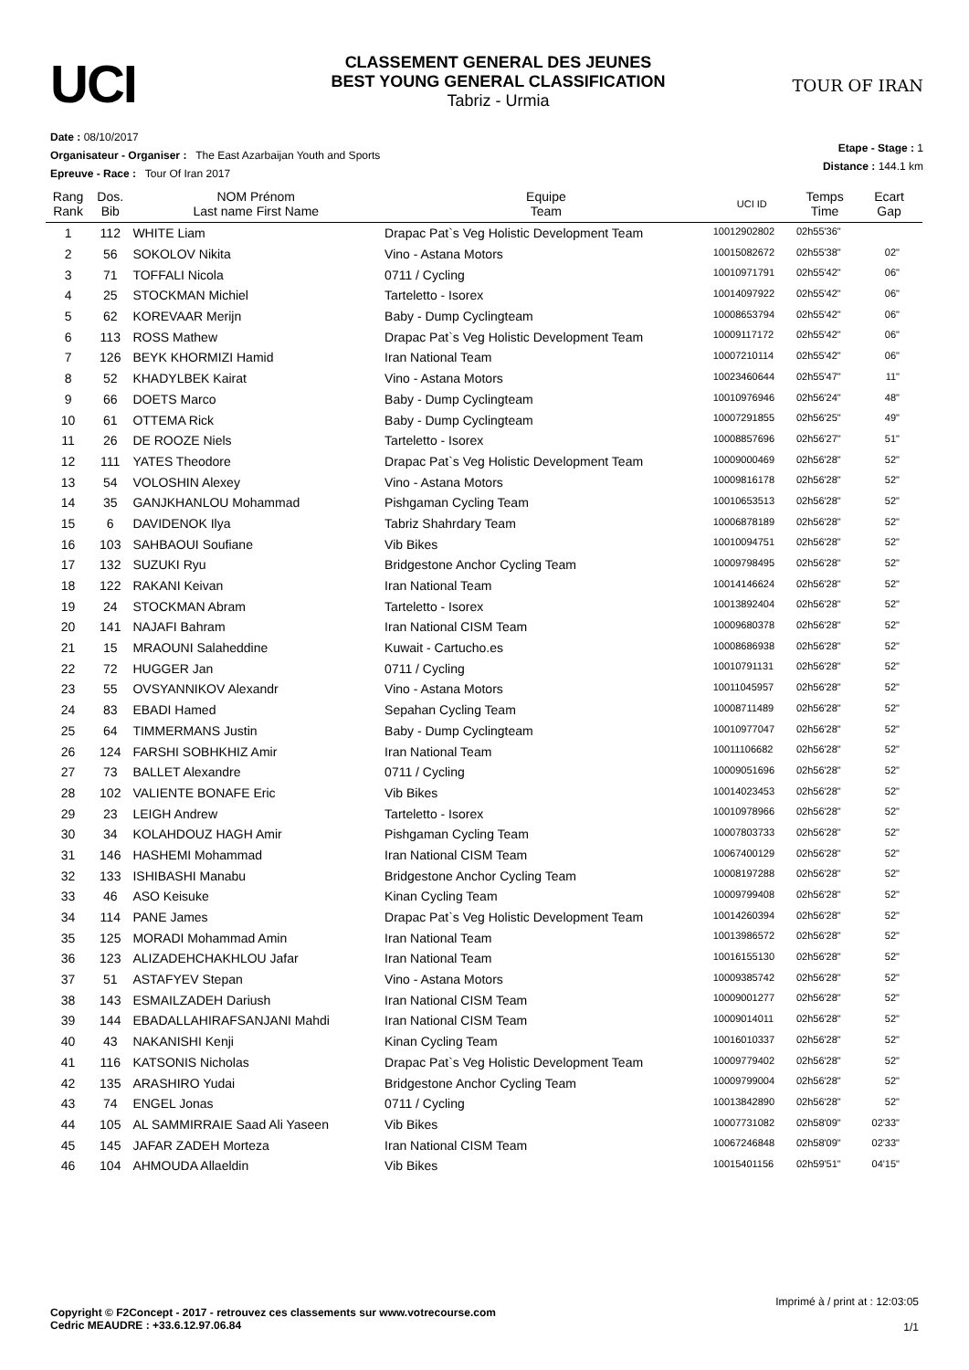UCI
CLASSEMENT GENERAL DES JEUNES
BEST YOUNG GENERAL CLASSIFICATION
Tabriz - Urmia
TOUR OF IRAN
Date : 08/10/2017
Organisateur - Organiser : The East Azarbaijan Youth and Sports
Epreuve - Race : Tour Of Iran 2017
Etape - Stage : 1
Distance : 144.1 km
| Rang Rank | Dos. Bib | NOM Prénom Last name First Name | Equipe Team | UCI ID | Temps Time | Ecart Gap |
| --- | --- | --- | --- | --- | --- | --- |
| 1 | 112 | WHITE Liam | Drapac Pat`s Veg Holistic Development Team | 10012902802 | 02h55'36" | |
| 2 | 56 | SOKOLOV Nikita | Vino - Astana Motors | 10015082672 | 02h55'38" | 02" |
| 3 | 71 | TOFFALI Nicola | 0711 / Cycling | 10010971791 | 02h55'42" | 06" |
| 4 | 25 | STOCKMAN Michiel | Tarteletto - Isorex | 10014097922 | 02h55'42" | 06" |
| 5 | 62 | KOREVAAR Merijn | Baby - Dump Cyclingteam | 10008653794 | 02h55'42" | 06" |
| 6 | 113 | ROSS Mathew | Drapac Pat`s Veg Holistic Development Team | 10009117172 | 02h55'42" | 06" |
| 7 | 126 | BEYK KHORMIZI Hamid | Iran National Team | 10007210114 | 02h55'42" | 06" |
| 8 | 52 | KHADYLBEK Kairat | Vino - Astana Motors | 10023460644 | 02h55'47" | 11" |
| 9 | 66 | DOETS Marco | Baby - Dump Cyclingteam | 10010976946 | 02h56'24" | 48" |
| 10 | 61 | OTTEMA Rick | Baby - Dump Cyclingteam | 10007291855 | 02h56'25" | 49" |
| 11 | 26 | DE ROOZE Niels | Tarteletto - Isorex | 10008857696 | 02h56'27" | 51" |
| 12 | 111 | YATES Theodore | Drapac Pat`s Veg Holistic Development Team | 10009000469 | 02h56'28" | 52" |
| 13 | 54 | VOLOSHIN Alexey | Vino - Astana Motors | 10009816178 | 02h56'28" | 52" |
| 14 | 35 | GANJKHANLOU Mohammad | Pishgaman Cycling Team | 10010653513 | 02h56'28" | 52" |
| 15 | 6 | DAVIDENOK Ilya | Tabriz Shahrdary Team | 10006878189 | 02h56'28" | 52" |
| 16 | 103 | SAHBAOUI Soufiane | Vib Bikes | 10010094751 | 02h56'28" | 52" |
| 17 | 132 | SUZUKI Ryu | Bridgestone Anchor Cycling Team | 10009798495 | 02h56'28" | 52" |
| 18 | 122 | RAKANI Keivan | Iran National Team | 10014146624 | 02h56'28" | 52" |
| 19 | 24 | STOCKMAN Abram | Tarteletto - Isorex | 10013892404 | 02h56'28" | 52" |
| 20 | 141 | NAJAFI Bahram | Iran National CISM Team | 10009680378 | 02h56'28" | 52" |
| 21 | 15 | MRAOUNI Salaheddine | Kuwait - Cartucho.es | 10008686938 | 02h56'28" | 52" |
| 22 | 72 | HUGGER Jan | 0711 / Cycling | 10010791131 | 02h56'28" | 52" |
| 23 | 55 | OVSYANNIKOV Alexandr | Vino - Astana Motors | 10011045957 | 02h56'28" | 52" |
| 24 | 83 | EBADI Hamed | Sepahan Cycling Team | 10008711489 | 02h56'28" | 52" |
| 25 | 64 | TIMMERMANS Justin | Baby - Dump Cyclingteam | 10010977047 | 02h56'28" | 52" |
| 26 | 124 | FARSHI SOBHKHIZ Amir | Iran National Team | 10011106682 | 02h56'28" | 52" |
| 27 | 73 | BALLET Alexandre | 0711 / Cycling | 10009051696 | 02h56'28" | 52" |
| 28 | 102 | VALIENTE BONAFE Eric | Vib Bikes | 10014023453 | 02h56'28" | 52" |
| 29 | 23 | LEIGH Andrew | Tarteletto - Isorex | 10010978966 | 02h56'28" | 52" |
| 30 | 34 | KOLAHDOUZ HAGH Amir | Pishgaman Cycling Team | 10007803733 | 02h56'28" | 52" |
| 31 | 146 | HASHEMI Mohammad | Iran National CISM Team | 10067400129 | 02h56'28" | 52" |
| 32 | 133 | ISHIBASHI Manabu | Bridgestone Anchor Cycling Team | 10008197288 | 02h56'28" | 52" |
| 33 | 46 | ASO Keisuke | Kinan Cycling Team | 10009799408 | 02h56'28" | 52" |
| 34 | 114 | PANE James | Drapac Pat`s Veg Holistic Development Team | 10014260394 | 02h56'28" | 52" |
| 35 | 125 | MORADI Mohammad Amin | Iran National Team | 10013986572 | 02h56'28" | 52" |
| 36 | 123 | ALIZADEHCHAKHLOU Jafar | Iran National Team | 10016155130 | 02h56'28" | 52" |
| 37 | 51 | ASTAFYEV Stepan | Vino - Astana Motors | 10009385742 | 02h56'28" | 52" |
| 38 | 143 | ESMAILZADEH Dariush | Iran National CISM Team | 10009001277 | 02h56'28" | 52" |
| 39 | 144 | EBADALLAHIRAFSANJANI Mahdi | Iran National CISM Team | 10009014011 | 02h56'28" | 52" |
| 40 | 43 | NAKANISHI Kenji | Kinan Cycling Team | 10016010337 | 02h56'28" | 52" |
| 41 | 116 | KATSONIS Nicholas | Drapac Pat`s Veg Holistic Development Team | 10009779402 | 02h56'28" | 52" |
| 42 | 135 | ARASHIRO Yudai | Bridgestone Anchor Cycling Team | 10009799004 | 02h56'28" | 52" |
| 43 | 74 | ENGEL Jonas | 0711 / Cycling | 10013842890 | 02h56'28" | 52" |
| 44 | 105 | AL SAMMIRRAIE Saad Ali Yaseen | Vib Bikes | 10007731082 | 02h58'09" | 02'33" |
| 45 | 145 | JAFAR ZADEH Morteza | Iran National CISM Team | 10067246848 | 02h58'09" | 02'33" |
| 46 | 104 | AHMOUDA Allaeldin | Vib Bikes | 10015401156 | 02h59'51" | 04'15" |
Copyright © F2Concept - 2017 - retrouvez ces classements sur www.votrecourse.com
Cedric MEAUDRE : +33.6.12.97.06.84
Imprimé à / print at : 12:03:05
1/1